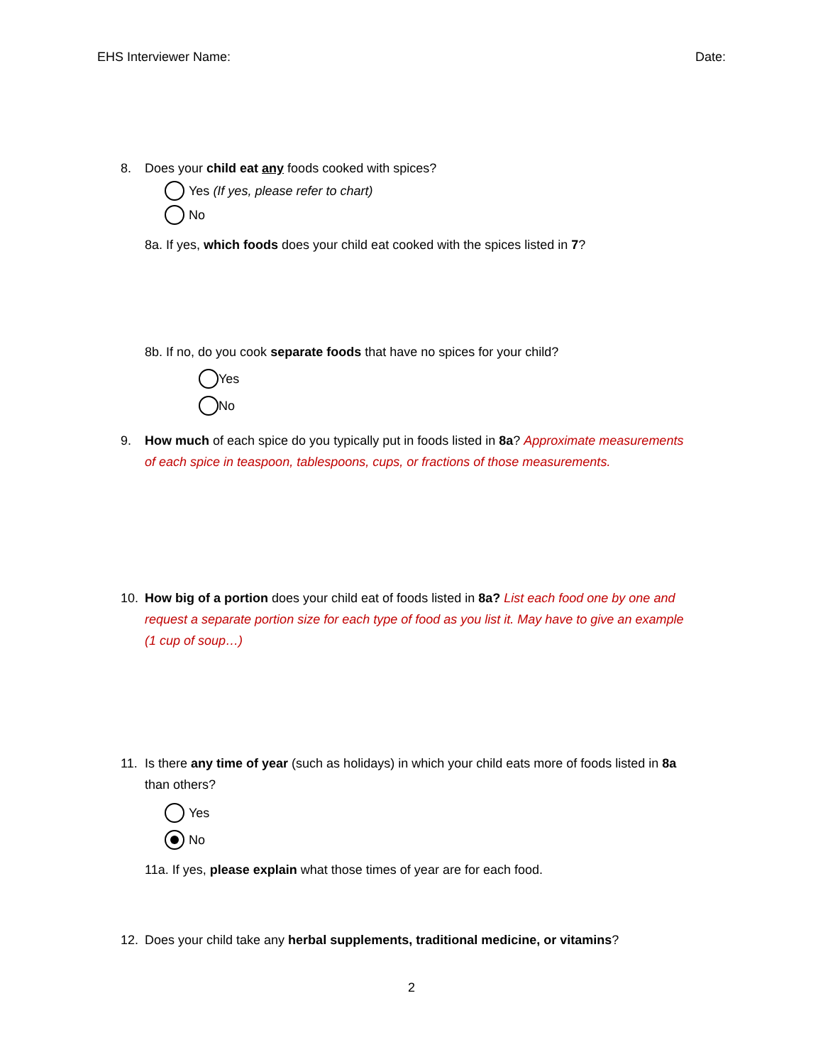EHS Interviewer Name: Date:
8. Does your child eat any foods cooked with spices?
Yes (If yes, please refer to chart)
No
8a. If yes, which foods does your child eat cooked with the spices listed in 7?
8b. If no, do you cook separate foods that have no spices for your child?
Yes
No
9. How much of each spice do you typically put in foods listed in 8a? Approximate measurements
of each spice in teaspoon, tablespoons, cups, or fractions of those measurements.
10. How big of a portion does your child eat of foods listed in 8a? List each food one by one and
request a separate portion size for each type of food as you list it. May have to give an example
(1 cup of soup…)
11. Is there any time of year (such as holidays) in which your child eats more of foods listed in 8a
than others?
Yes
No
11a. If yes, please explain what those times of year are for each food.
12. Does your child take any herbal supplements, traditional medicine, or vitamins?
2